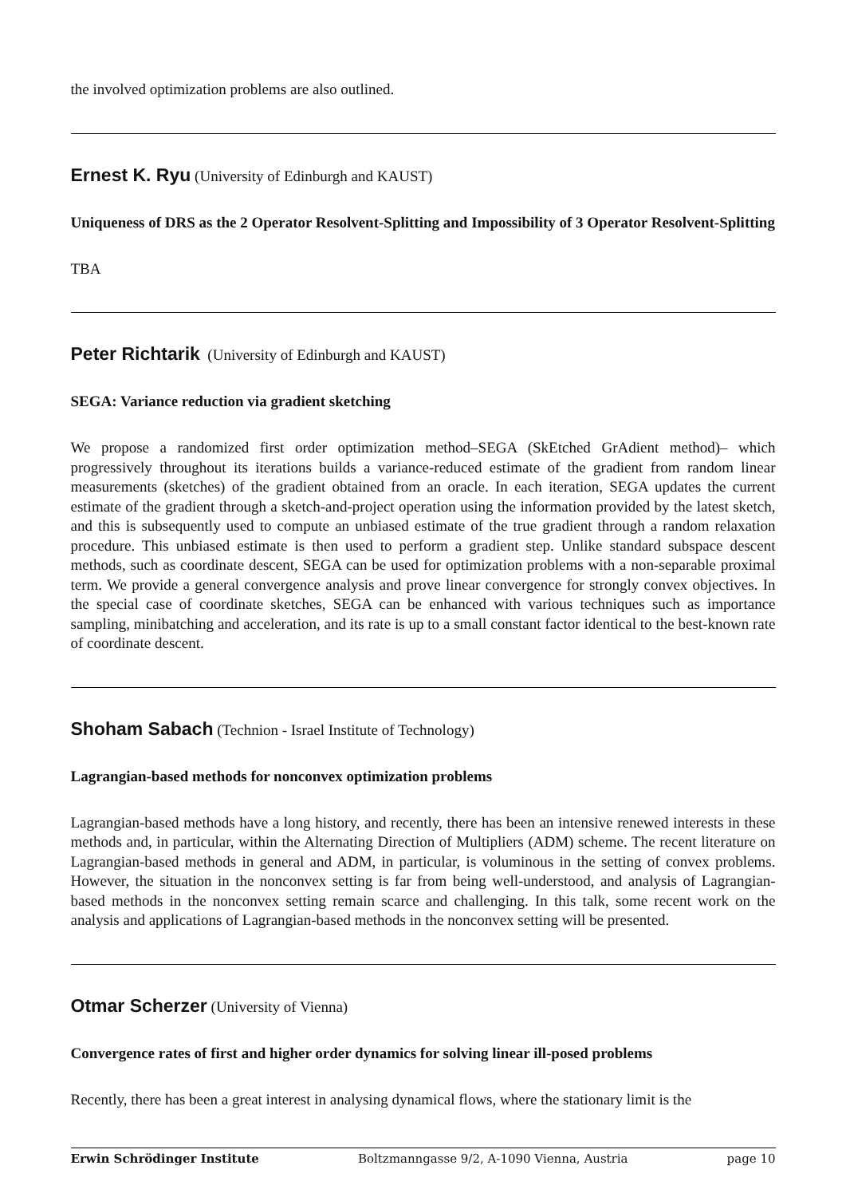the involved optimization problems are also outlined.
Ernest K. Ryu (University of Edinburgh and KAUST)
Uniqueness of DRS as the 2 Operator Resolvent-Splitting and Impossibility of 3 Operator Resolvent-Splitting
TBA
Peter Richtarik (University of Edinburgh and KAUST)
SEGA: Variance reduction via gradient sketching
We propose a randomized first order optimization method–SEGA (SkEtched GrAdient method)– which progressively throughout its iterations builds a variance-reduced estimate of the gradient from random linear measurements (sketches) of the gradient obtained from an oracle. In each iteration, SEGA updates the current estimate of the gradient through a sketch-and-project operation using the information provided by the latest sketch, and this is subsequently used to compute an unbiased estimate of the true gradient through a random relaxation procedure. This unbiased estimate is then used to perform a gradient step. Unlike standard subspace descent methods, such as coordinate descent, SEGA can be used for optimization problems with a non-separable proximal term. We provide a general convergence analysis and prove linear convergence for strongly convex objectives. In the special case of coordinate sketches, SEGA can be enhanced with various techniques such as importance sampling, minibatching and acceleration, and its rate is up to a small constant factor identical to the best-known rate of coordinate descent.
Shoham Sabach (Technion - Israel Institute of Technology)
Lagrangian-based methods for nonconvex optimization problems
Lagrangian-based methods have a long history, and recently, there has been an intensive renewed interests in these methods and, in particular, within the Alternating Direction of Multipliers (ADM) scheme. The recent literature on Lagrangian-based methods in general and ADM, in particular, is voluminous in the setting of convex problems. However, the situation in the nonconvex setting is far from being well-understood, and analysis of Lagrangian-based methods in the nonconvex setting remain scarce and challenging. In this talk, some recent work on the analysis and applications of Lagrangian-based methods in the nonconvex setting will be presented.
Otmar Scherzer (University of Vienna)
Convergence rates of first and higher order dynamics for solving linear ill-posed problems
Recently, there has been a great interest in analysing dynamical flows, where the stationary limit is the
Erwin Schrödinger Institute Boltzmanngasse 9/2, A-1090 Vienna, Austria page 10